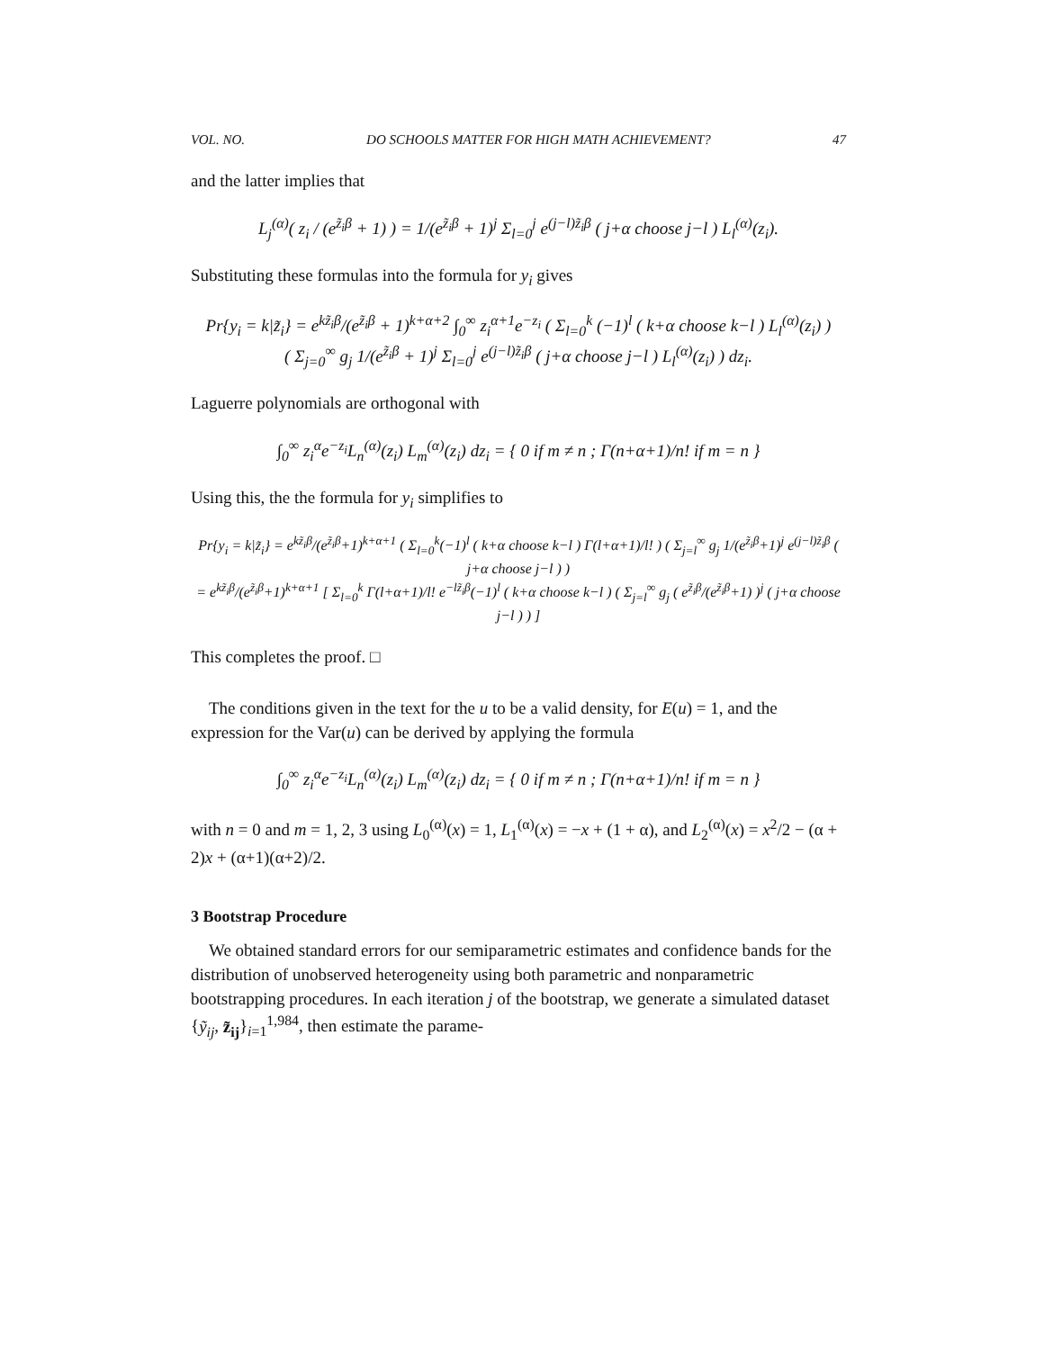VOL. NO. DO SCHOOLS MATTER FOR HIGH MATH ACHIEVEMENT? 47
and the latter implies that
L<sub>j</sub><sup>(α)</sup>( z<sub>i</sub> / (e<sup>z̃<sub>i</sub>β</sup> + 1) ) = 1/(e<sup>z̃<sub>i</sub>β</sup> + 1)<sup>j</sup> Σ<sub>l=0</sub><sup>j</sup> e<sup>(j−l)z̃<sub>i</sub>β</sup> ( j+α choose j−l ) L<sub>l</sub><sup>(α)</sup>(z<sub>i</sub>).
Substituting these formulas into the formula for y<sub>i</sub> gives
Pr{y<sub>i</sub> = k|z̃<sub>i</sub>} = e<sup>kz̃<sub>i</sub>β</sup>/(e<sup>z̃<sub>i</sub>β</sup> + 1)<sup>k+α+2</sup> ∫<sub>0</sub><sup>∞</sup> z<sub>i</sub><sup>α+1</sup>e<sup>−z<sub>i</sub></sup> ( Σ<sub>l=0</sub><sup>k</sup> (−1)<sup>l</sup> ( k+α choose k−l ) L<sub>l</sub><sup>(α)</sup>(z<sub>i</sub>) )
( Σ<sub>j=0</sub><sup>∞</sup> g<sub>j</sub> 1/(e<sup>z̃<sub>i</sub>β</sup> + 1)<sup>j</sup> Σ<sub>l=0</sub><sup>j</sup> e<sup>(j−l)z̃<sub>i</sub>β</sup> ( j+α choose j−l ) L<sub>l</sub><sup>(α)</sup>(z<sub>i</sub>) ) dz<sub>i</sub>.
Laguerre polynomials are orthogonal with
∫<sub>0</sub><sup>∞</sup> z<sub>i</sub><sup>α</sup>e<sup>−z<sub>i</sub></sup>L<sub>n</sub><sup>(α)</sup>(z<sub>i</sub>) L<sub>m</sub><sup>(α)</sup>(z<sub>i</sub>) dz<sub>i</sub> = { 0 if m ≠ n ; Γ(n+α+1)/n! if m = n }
Using this, the the formula for y<sub>i</sub> simplifies to
Pr{y<sub>i</sub> = k|z̃<sub>i</sub>} = e<sup>kz̃<sub>i</sub>β</sup>/(e<sup>z̃<sub>i</sub>β</sup>+1)<sup>k+α+1</sup> ( Σ<sub>l=0</sub><sup>k</sup>(−1)<sup>l</sup> ( k+α choose k−l ) Γ(l+α+1)/l! ) ( Σ<sub>j=l</sub><sup>∞</sup> g<sub>j</sub> 1/(e<sup>z̃<sub>i</sub>β</sup>+1)<sup>j</sup> e<sup>(j−l)z̃<sub>i</sub>β</sup> ( j+α choose j−l ) )
= e<sup>kz̃<sub>i</sub>β</sup>/(e<sup>z̃<sub>i</sub>β</sup>+1)<sup>k+α+1</sup> [ Σ<sub>l=0</sub><sup>k</sup> Γ(l+α+1)/l! e<sup>−lz̃<sub>i</sub>β</sup>(−1)<sup>l</sup> ( k+α choose k−l ) ( Σ<sub>j=l</sub><sup>∞</sup> g<sub>j</sub> ( e<sup>z̃<sub>i</sub>β</sup>/(e<sup>z̃<sub>i</sub>β</sup>+1) )<sup>j</sup> ( j+α choose j−l ) ) ]
This completes the proof. □
The conditions given in the text for the u to be a valid density, for E(u) = 1, and the expression for the Var(u) can be derived by applying the formula
∫<sub>0</sub><sup>∞</sup> z<sub>i</sub><sup>α</sup>e<sup>−z<sub>i</sub></sup>L<sub>n</sub><sup>(α)</sup>(z<sub>i</sub>) L<sub>m</sub><sup>(α)</sup>(z<sub>i</sub>) dz<sub>i</sub> = { 0 if m ≠ n ; Γ(n+α+1)/n! if m = n }
with n = 0 and m = 1, 2, 3 using L<sub>0</sub><sup>(α)</sup>(x) = 1, L<sub>1</sub><sup>(α)</sup>(x) = −x + (1 + α), and L<sub>2</sub><sup>(α)</sup>(x) = x<sup>2</sup>/2 − (α + 2)x + (α+1)(α+2)/2.
3 Bootstrap Procedure
We obtained standard errors for our semiparametric estimates and confidence bands for the distribution of unobserved heterogeneity using both parametric and nonparametric bootstrapping procedures. In each iteration j of the bootstrap, we generate a simulated dataset {ỹ<sub>ij</sub>, z̃<sub>ij</sub>}<sub>i=1</sub><sup>1,984</sup>, then estimate the parame-